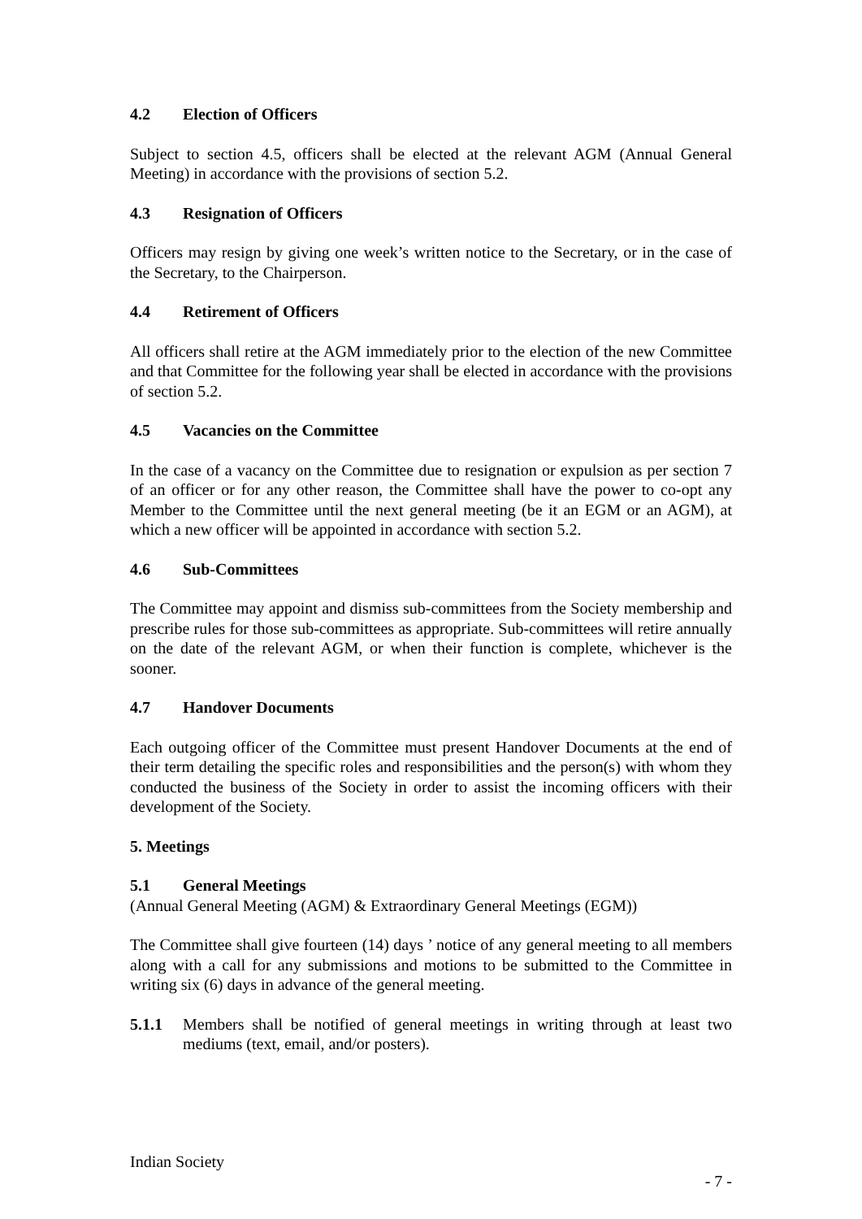4.2 Election of Officers
Subject to section 4.5, officers shall be elected at the relevant AGM (Annual General Meeting) in accordance with the provisions of section 5.2.
4.3 Resignation of Officers
Officers may resign by giving one week’s written notice to the Secretary, or in the case of the Secretary, to the Chairperson.
4.4 Retirement of Officers
All officers shall retire at the AGM immediately prior to the election of the new Committee and that Committee for the following year shall be elected in accordance with the provisions of section 5.2.
4.5 Vacancies on the Committee
In the case of a vacancy on the Committee due to resignation or expulsion as per section 7 of an officer or for any other reason, the Committee shall have the power to co-opt any Member to the Committee until the next general meeting (be it an EGM or an AGM), at which a new officer will be appointed in accordance with section 5.2.
4.6 Sub-Committees
The Committee may appoint and dismiss sub-committees from the Society membership and prescribe rules for those sub-committees as appropriate. Sub-committees will retire annually on the date of the relevant AGM, or when their function is complete, whichever is the sooner.
4.7 Handover Documents
Each outgoing officer of the Committee must present Handover Documents at the end of their term detailing the specific roles and responsibilities and the person(s) with whom they conducted the business of the Society in order to assist the incoming officers with their development of the Society.
5. Meetings
5.1 General Meetings
(Annual General Meeting (AGM) & Extraordinary General Meetings (EGM))
The Committee shall give fourteen (14) days ’ notice of any general meeting to all members along with a call for any submissions and motions to be submitted to the Committee in writing six (6) days in advance of the general meeting.
5.1.1 Members shall be notified of general meetings in writing through at least two mediums (text, email, and/or posters).
Indian Society
- 7 -